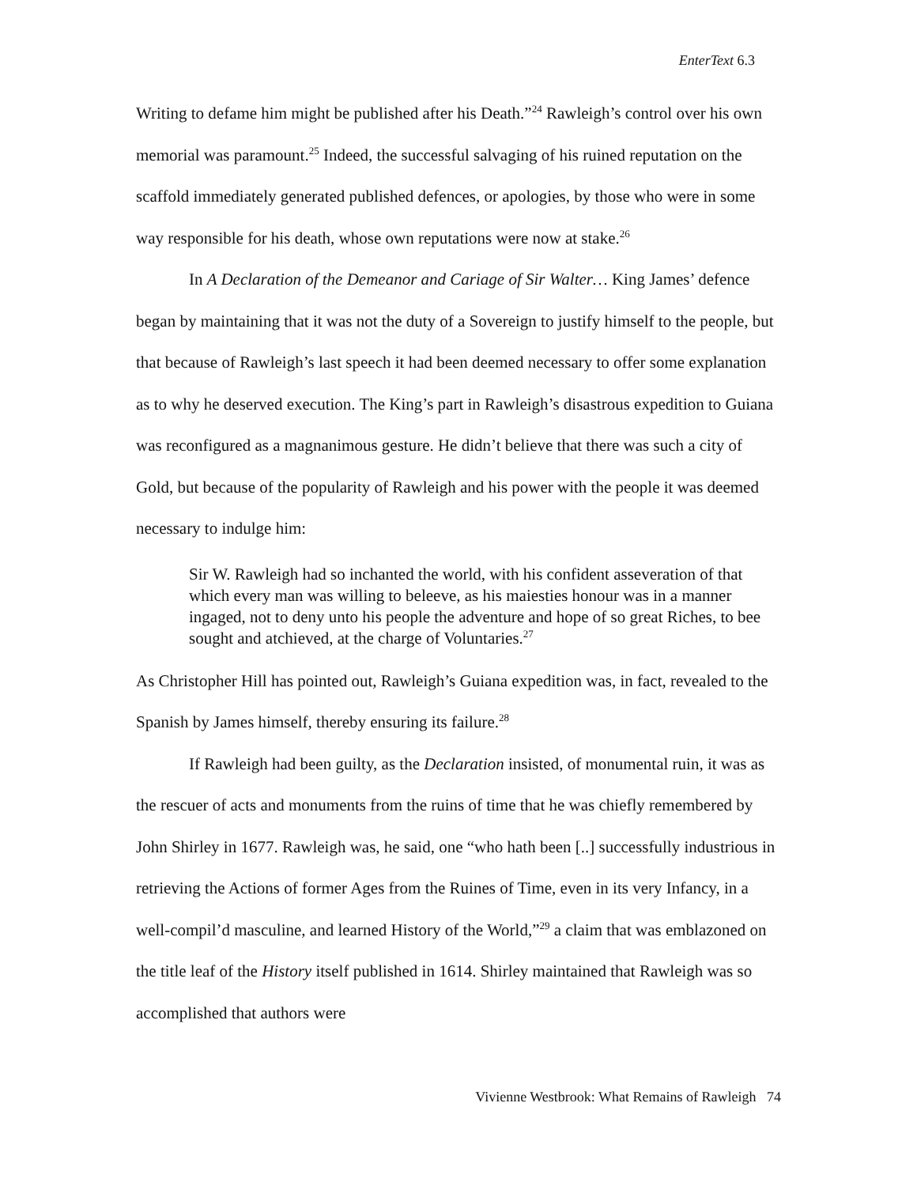EnterText 6.3
Writing to defame him might be published after his Death.”<sup>24</sup> Rawleigh’s control over his own memorial was paramount.<sup>25</sup> Indeed, the successful salvaging of his ruined reputation on the scaffold immediately generated published defences, or apologies, by those who were in some way responsible for his death, whose own reputations were now at stake.<sup>26</sup>
In A Declaration of the Demeanor and Cariage of Sir Walter… King James’ defence began by maintaining that it was not the duty of a Sovereign to justify himself to the people, but that because of Rawleigh’s last speech it had been deemed necessary to offer some explanation as to why he deserved execution. The King’s part in Rawleigh’s disastrous expedition to Guiana was reconfigured as a magnanimous gesture. He didn’t believe that there was such a city of Gold, but because of the popularity of Rawleigh and his power with the people it was deemed necessary to indulge him:
Sir W. Rawleigh had so inchanted the world, with his confident asseveration of that which every man was willing to beleeve, as his maiesties honour was in a manner ingaged, not to deny unto his people the adventure and hope of so great Riches, to bee sought and atchieved, at the charge of Voluntaries.<sup>27</sup>
As Christopher Hill has pointed out, Rawleigh’s Guiana expedition was, in fact, revealed to the Spanish by James himself, thereby ensuring its failure.<sup>28</sup>
If Rawleigh had been guilty, as the Declaration insisted, of monumental ruin, it was as the rescuer of acts and monuments from the ruins of time that he was chiefly remembered by John Shirley in 1677. Rawleigh was, he said, one “who hath been [..] successfully industrious in retrieving the Actions of former Ages from the Ruines of Time, even in its very Infancy, in a well-compil’d masculine, and learned History of the World,”<sup>29</sup> a claim that was emblazoned on the title leaf of the History itself published in 1614. Shirley maintained that Rawleigh was so accomplished that authors were
Vivienne Westbrook: What Remains of Rawleigh 74